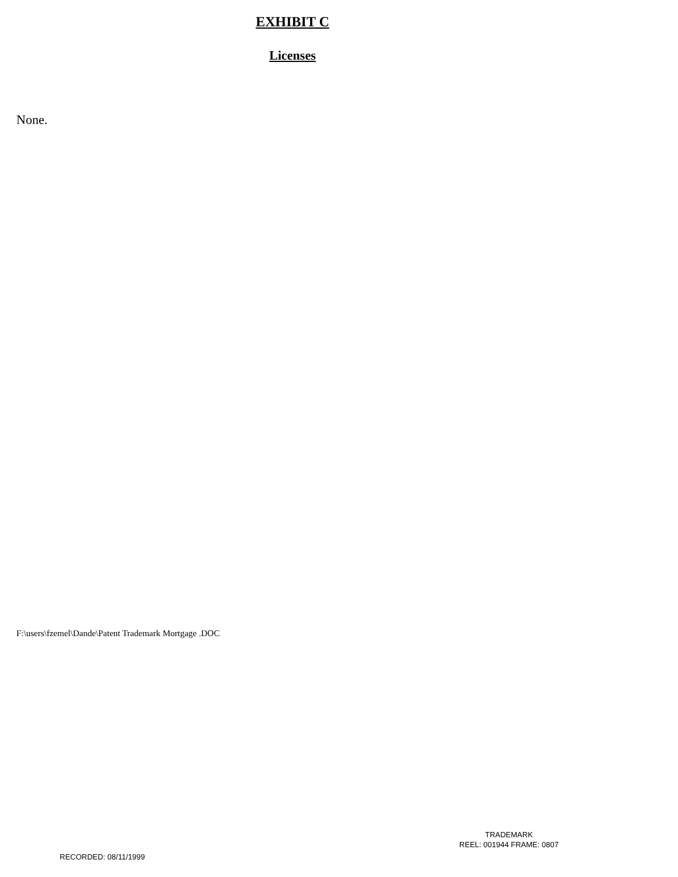EXHIBIT C
Licenses
None.
F:\users\fzemel\Dande\Patent Trademark Mortgage .DOC
TRADEMARK
REEL: 001944 FRAME: 0807
RECORDED: 08/11/1999